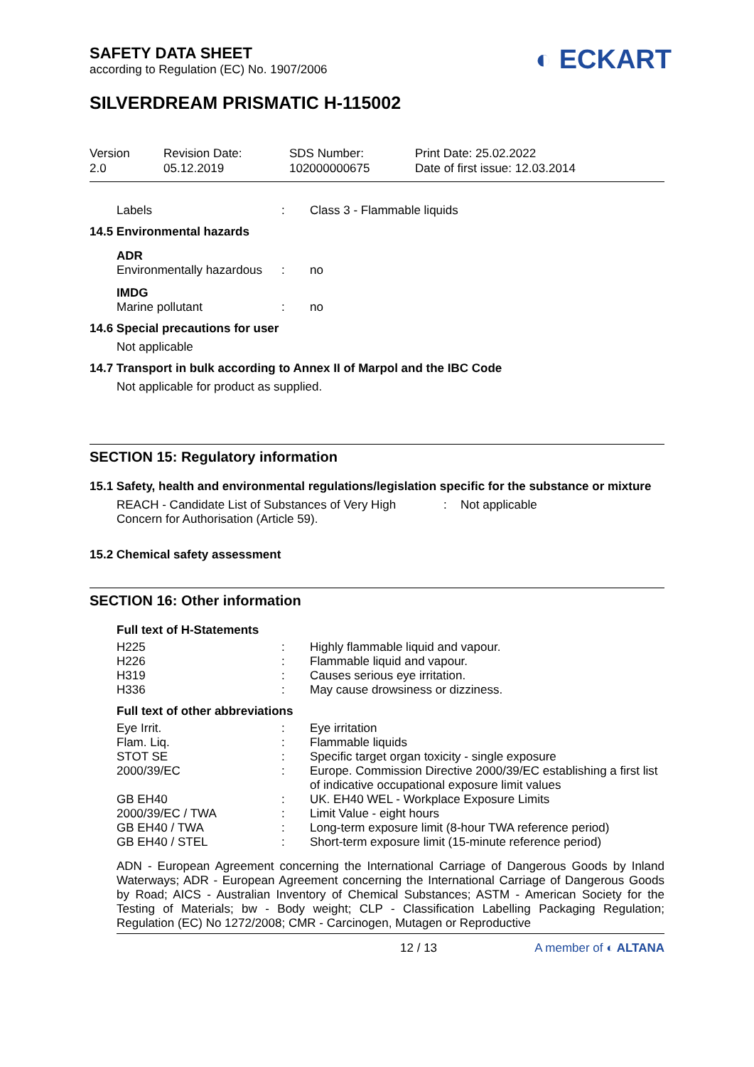SAFETY DATA SHEET
according to Regulation (EC) No. 1907/2006
◐ ECKART
SILVERDREAM PRISMATIC H-115002
Version
2.0
Revision Date:
05.12.2019
SDS Number:
102000000675
Print Date: 25.02.2022
Date of first issue: 12.03.2014
| Labels | : | Class 3 - Flammable liquids |
14.5 Environmental hazards
ADR
| Environmentally hazardous | : | no |
IMDG
| Marine pollutant | : | no |
14.6 Special precautions for user
Not applicable
14.7 Transport in bulk according to Annex II of Marpol and the IBC Code
Not applicable for product as supplied.
SECTION 15: Regulatory information
15.1 Safety, health and environmental regulations/legislation specific for the substance or mixture
| REACH - Candidate List of Substances of Very High Concern for Authorisation (Article 59). | : | Not applicable |
15.2 Chemical safety assessment
SECTION 16: Other information
Full text of H-Statements
| H225 | : | Highly flammable liquid and vapour. |
| H226 | : | Flammable liquid and vapour. |
| H319 | : | Causes serious eye irritation. |
| H336 | : | May cause drowsiness or dizziness. |
Full text of other abbreviations
| Eye Irrit. | : | Eye irritation |
| Flam. Liq. | : | Flammable liquids |
| STOT SE | : | Specific target organ toxicity - single exposure |
| 2000/39/EC | : | Europe. Commission Directive 2000/39/EC establishing a first list of indicative occupational exposure limit values |
| GB EH40 | : | UK. EH40 WEL - Workplace Exposure Limits |
| 2000/39/EC / TWA | : | Limit Value - eight hours |
| GB EH40 / TWA | : | Long-term exposure limit (8-hour TWA reference period) |
| GB EH40 / STEL | : | Short-term exposure limit (15-minute reference period) |
ADN - European Agreement concerning the International Carriage of Dangerous Goods by Inland Waterways; ADR - European Agreement concerning the International Carriage of Dangerous Goods by Road; AICS - Australian Inventory of Chemical Substances; ASTM - American Society for the Testing of Materials; bw - Body weight; CLP - Classification Labelling Packaging Regulation; Regulation (EC) No 1272/2008; CMR - Carcinogen, Mutagen or Reproductive
12 / 13 A member of ◐ ALTANA